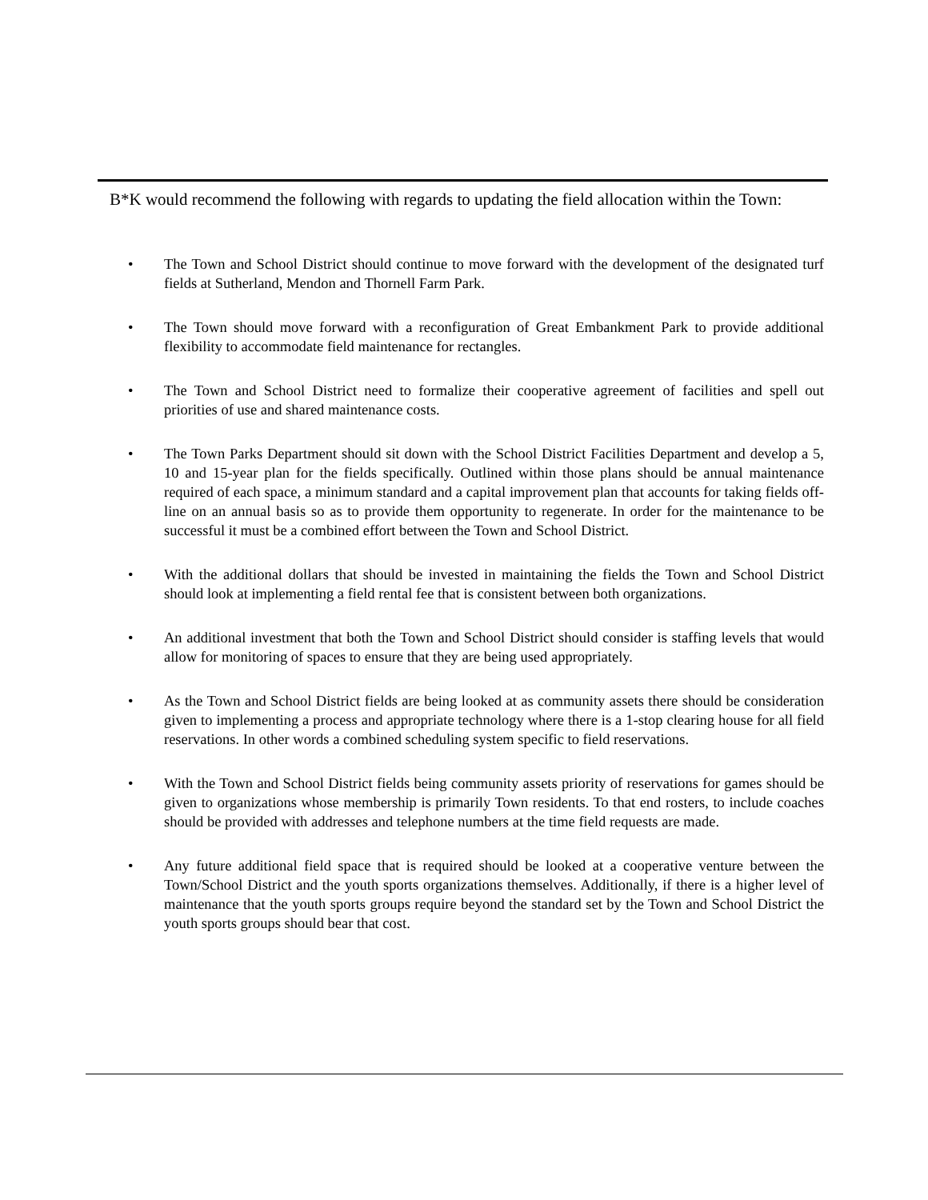B*K would recommend the following with regards to updating the field allocation within the Town:
• The Town and School District should continue to move forward with the development of the designated turf fields at Sutherland, Mendon and Thornell Farm Park.
• The Town should move forward with a reconfiguration of Great Embankment Park to provide additional flexibility to accommodate field maintenance for rectangles.
• The Town and School District need to formalize their cooperative agreement of facilities and spell out priorities of use and shared maintenance costs.
• The Town Parks Department should sit down with the School District Facilities Department and develop a 5, 10 and 15-year plan for the fields specifically. Outlined within those plans should be annual maintenance required of each space, a minimum standard and a capital improvement plan that accounts for taking fields off-line on an annual basis so as to provide them opportunity to regenerate. In order for the maintenance to be successful it must be a combined effort between the Town and School District.
• With the additional dollars that should be invested in maintaining the fields the Town and School District should look at implementing a field rental fee that is consistent between both organizations.
• An additional investment that both the Town and School District should consider is staffing levels that would allow for monitoring of spaces to ensure that they are being used appropriately.
• As the Town and School District fields are being looked at as community assets there should be consideration given to implementing a process and appropriate technology where there is a 1-stop clearing house for all field reservations. In other words a combined scheduling system specific to field reservations.
• With the Town and School District fields being community assets priority of reservations for games should be given to organizations whose membership is primarily Town residents. To that end rosters, to include coaches should be provided with addresses and telephone numbers at the time field requests are made.
• Any future additional field space that is required should be looked at a cooperative venture between the Town/School District and the youth sports organizations themselves. Additionally, if there is a higher level of maintenance that the youth sports groups require beyond the standard set by the Town and School District the youth sports groups should bear that cost.